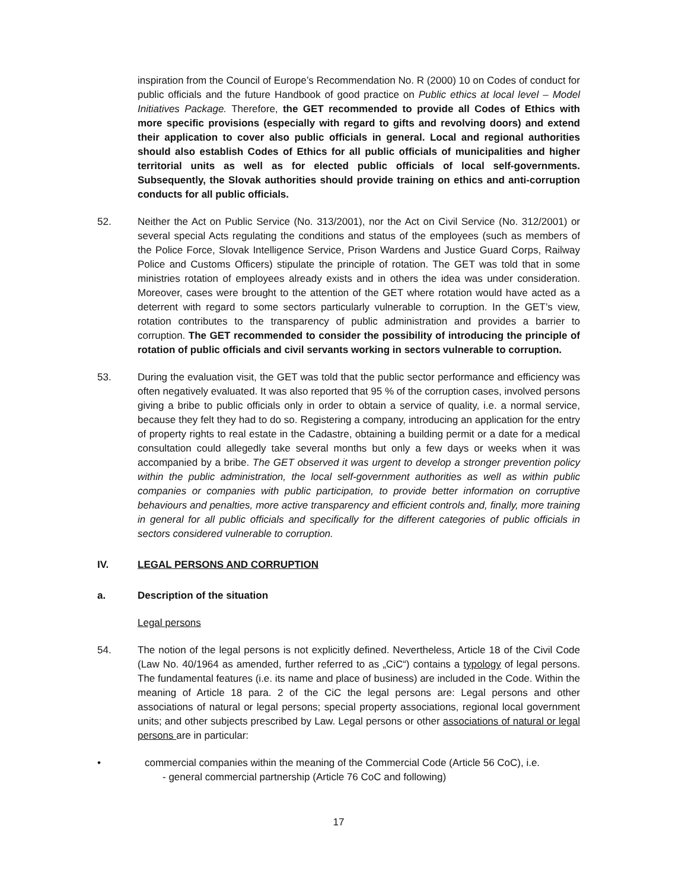inspiration from the Council of Europe’s Recommendation No. R (2000) 10 on Codes of conduct for public officials and the future Handbook of good practice on Public ethics at local level – Model Initiatives Package. Therefore, the GET recommended to provide all Codes of Ethics with more specific provisions (especially with regard to gifts and revolving doors) and extend their application to cover also public officials in general. Local and regional authorities should also establish Codes of Ethics for all public officials of municipalities and higher territorial units as well as for elected public officials of local self-governments. Subsequently, the Slovak authorities should provide training on ethics and anti-corruption conducts for all public officials.
52. Neither the Act on Public Service (No. 313/2001), nor the Act on Civil Service (No. 312/2001) or several special Acts regulating the conditions and status of the employees (such as members of the Police Force, Slovak Intelligence Service, Prison Wardens and Justice Guard Corps, Railway Police and Customs Officers) stipulate the principle of rotation. The GET was told that in some ministries rotation of employees already exists and in others the idea was under consideration. Moreover, cases were brought to the attention of the GET where rotation would have acted as a deterrent with regard to some sectors particularly vulnerable to corruption. In the GET’s view, rotation contributes to the transparency of public administration and provides a barrier to corruption. The GET recommended to consider the possibility of introducing the principle of rotation of public officials and civil servants working in sectors vulnerable to corruption.
53. During the evaluation visit, the GET was told that the public sector performance and efficiency was often negatively evaluated. It was also reported that 95 % of the corruption cases, involved persons giving a bribe to public officials only in order to obtain a service of quality, i.e. a normal service, because they felt they had to do so. Registering a company, introducing an application for the entry of property rights to real estate in the Cadastre, obtaining a building permit or a date for a medical consultation could allegedly take several months but only a few days or weeks when it was accompanied by a bribe. The GET observed it was urgent to develop a stronger prevention policy within the public administration, the local self-government authorities as well as within public companies or companies with public participation, to provide better information on corruptive behaviours and penalties, more active transparency and efficient controls and, finally, more training in general for all public officials and specifically for the different categories of public officials in sectors considered vulnerable to corruption.
IV. LEGAL PERSONS AND CORRUPTION
a. Description of the situation
Legal persons
54. The notion of the legal persons is not explicitly defined. Nevertheless, Article 18 of the Civil Code (Law No. 40/1964 as amended, further referred to as „CiC“) contains a typology of legal persons. The fundamental features (i.e. its name and place of business) are included in the Code. Within the meaning of Article 18 para. 2 of the CiC the legal persons are: Legal persons and other associations of natural or legal persons; special property associations, regional local government units; and other subjects prescribed by Law. Legal persons or other associations of natural or legal persons are in particular:
• commercial companies within the meaning of the Commercial Code (Article 56 CoC), i.e.
- general commercial partnership (Article 76 CoC and following)
17